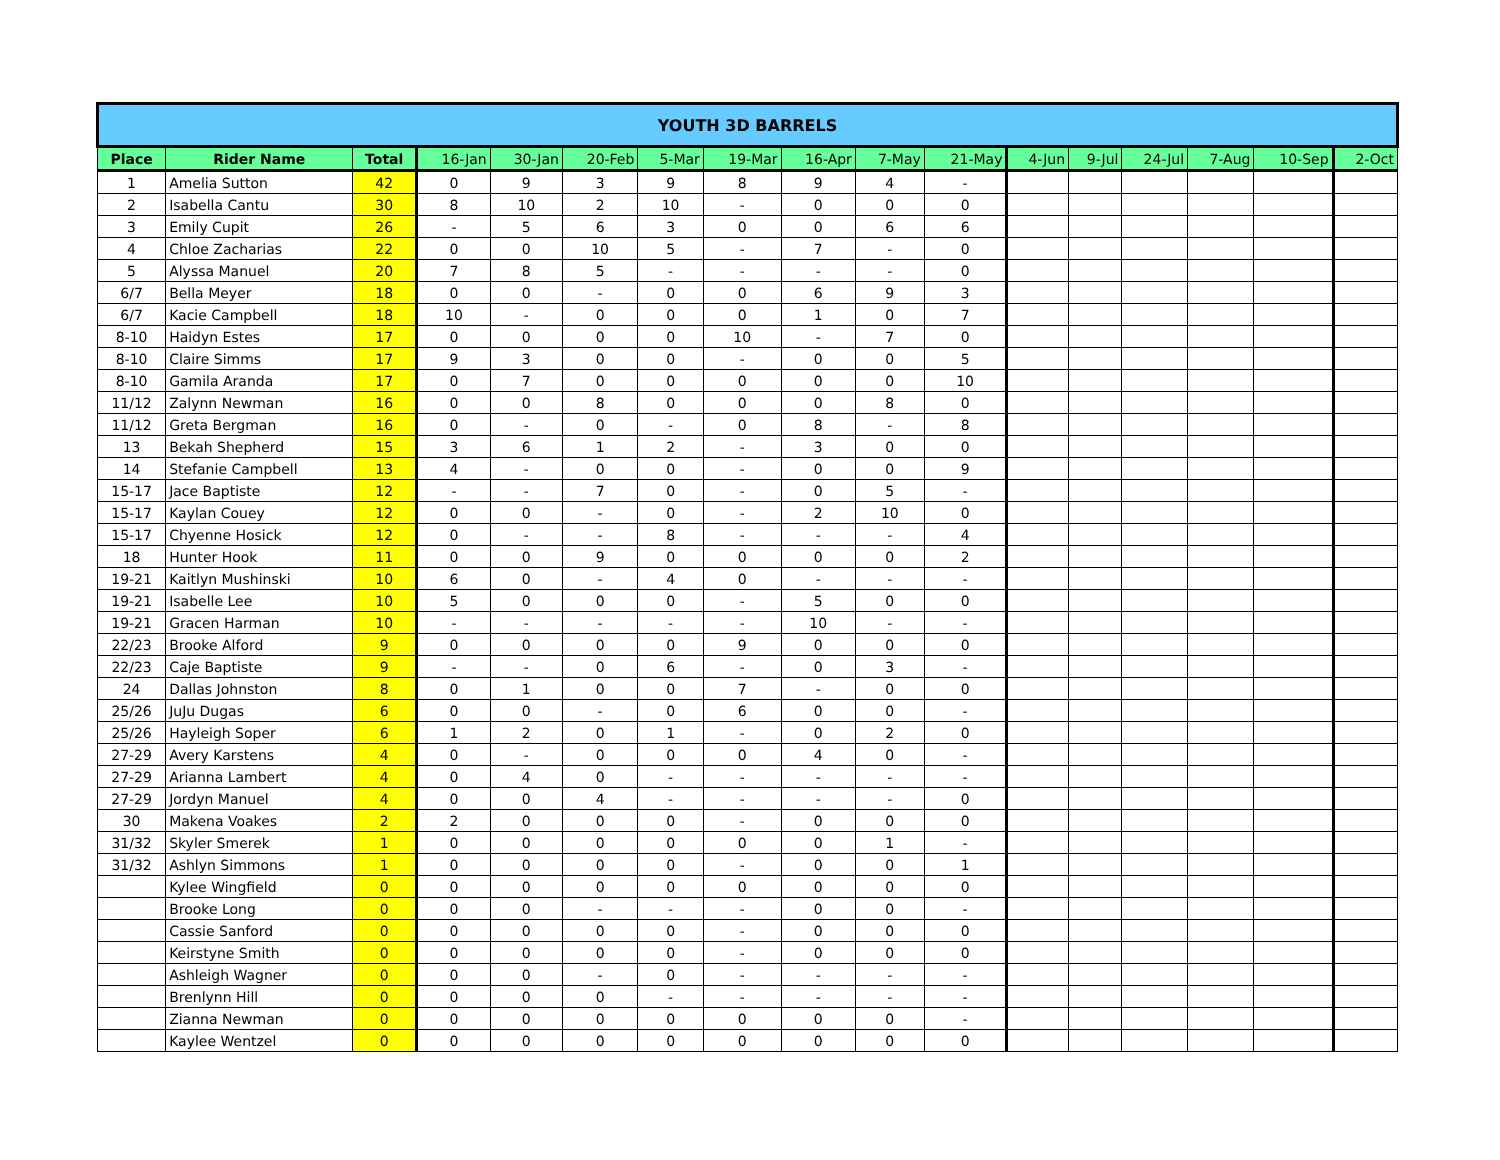| YOUTH 3D BARRELS | | | | | | | | | | | | | | | | |
| Place | Rider Name | Total | 16-Jan | 30-Jan | 20-Feb | 5-Mar | 19-Mar | 16-Apr | 7-May | 21-May | 4-Jun | 9-Jul | 24-Jul | 7-Aug | 10-Sep | 2-Oct |
| 1 | Amelia Sutton | 42 | 0 | 9 | 3 | 9 | 8 | 9 | 4 | - | | | | | | |
| 2 | Isabella Cantu | 30 | 8 | 10 | 2 | 10 | - | 0 | 0 | 0 | | | | | | |
| 3 | Emily Cupit | 26 | - | 5 | 6 | 3 | 0 | 0 | 6 | 6 | | | | | | |
| 4 | Chloe Zacharias | 22 | 0 | 0 | 10 | 5 | - | 7 | - | 0 | | | | | | |
| 5 | Alyssa Manuel | 20 | 7 | 8 | 5 | - | - | - | - | 0 | | | | | | |
| 6/7 | Bella Meyer | 18 | 0 | 0 | - | 0 | 0 | 6 | 9 | 3 | | | | | | |
| 6/7 | Kacie Campbell | 18 | 10 | - | 0 | 0 | 0 | 1 | 0 | 7 | | | | | | |
| 8-10 | Haidyn Estes | 17 | 0 | 0 | 0 | 0 | 10 | - | 7 | 0 | | | | | | |
| 8-10 | Claire Simms | 17 | 9 | 3 | 0 | 0 | - | 0 | 0 | 5 | | | | | | |
| 8-10 | Gamila Aranda | 17 | 0 | 7 | 0 | 0 | 0 | 0 | 0 | 10 | | | | | | |
| 11/12 | Zalynn Newman | 16 | 0 | 0 | 8 | 0 | 0 | 0 | 8 | 0 | | | | | | |
| 11/12 | Greta Bergman | 16 | 0 | - | 0 | - | 0 | 8 | - | 8 | | | | | | |
| 13 | Bekah Shepherd | 15 | 3 | 6 | 1 | 2 | - | 3 | 0 | 0 | | | | | | |
| 14 | Stefanie Campbell | 13 | 4 | - | 0 | 0 | - | 0 | 0 | 9 | | | | | | |
| 15-17 | Jace Baptiste | 12 | - | - | 7 | 0 | - | 0 | 5 | - | | | | | | |
| 15-17 | Kaylan Couey | 12 | 0 | 0 | - | 0 | - | 2 | 10 | 0 | | | | | | |
| 15-17 | Chyenne Hosick | 12 | 0 | - | - | 8 | - | - | - | 4 | | | | | | |
| 18 | Hunter Hook | 11 | 0 | 0 | 9 | 0 | 0 | 0 | 0 | 2 | | | | | | |
| 19-21 | Kaitlyn Mushinski | 10 | 6 | 0 | - | 4 | 0 | - | - | - | | | | | | |
| 19-21 | Isabelle Lee | 10 | 5 | 0 | 0 | 0 | - | 5 | 0 | 0 | | | | | | |
| 19-21 | Gracen Harman | 10 | - | - | - | - | - | 10 | - | - | | | | | | |
| 22/23 | Brooke Alford | 9 | 0 | 0 | 0 | 0 | 9 | 0 | 0 | 0 | | | | | | |
| 22/23 | Caje Baptiste | 9 | - | - | 0 | 6 | - | 0 | 3 | - | | | | | | |
| 24 | Dallas Johnston | 8 | 0 | 1 | 0 | 0 | 7 | - | 0 | 0 | | | | | | |
| 25/26 | JuJu Dugas | 6 | 0 | 0 | - | 0 | 6 | 0 | 0 | - | | | | | | |
| 25/26 | Hayleigh Soper | 6 | 1 | 2 | 0 | 1 | - | 0 | 2 | 0 | | | | | | |
| 27-29 | Avery Karstens | 4 | 0 | - | 0 | 0 | 0 | 4 | 0 | - | | | | | | |
| 27-29 | Arianna Lambert | 4 | 0 | 4 | 0 | - | - | - | - | - | | | | | | |
| 27-29 | Jordyn Manuel | 4 | 0 | 0 | 4 | - | - | - | - | 0 | | | | | | |
| 30 | Makena Voakes | 2 | 2 | 0 | 0 | 0 | - | 0 | 0 | 0 | | | | | | |
| 31/32 | Skyler Smerek | 1 | 0 | 0 | 0 | 0 | 0 | 0 | 1 | - | | | | | | |
| 31/32 | Ashlyn Simmons | 1 | 0 | 0 | 0 | 0 | - | 0 | 0 | 1 | | | | | | |
| | Kylee Wingfield | 0 | 0 | 0 | 0 | 0 | 0 | 0 | 0 | 0 | | | | | | |
| | Brooke Long | 0 | 0 | 0 | - | - | - | 0 | 0 | - | | | | | | |
| | Cassie Sanford | 0 | 0 | 0 | 0 | 0 | - | 0 | 0 | 0 | | | | | | |
| | Keirstyne Smith | 0 | 0 | 0 | 0 | 0 | - | 0 | 0 | 0 | | | | | | |
| | Ashleigh Wagner | 0 | 0 | 0 | - | 0 | - | - | - | - | | | | | | |
| | Brenlynn Hill | 0 | 0 | 0 | 0 | - | - | - | - | - | | | | | | |
| | Zianna Newman | 0 | 0 | 0 | 0 | 0 | 0 | 0 | 0 | - | | | | | | |
| | Kaylee Wentzel | 0 | 0 | 0 | 0 | 0 | 0 | 0 | 0 | 0 | | | | | | |